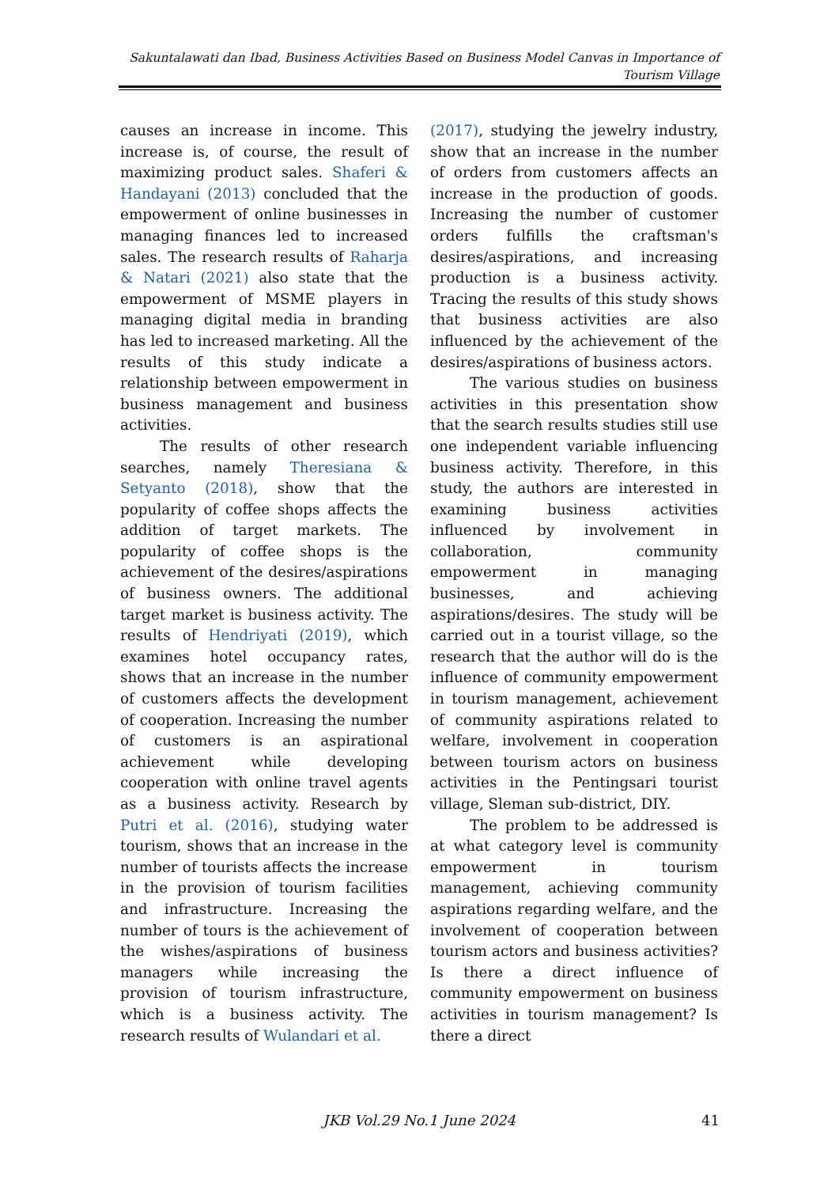Sakuntalawati dan Ibad, Business Activities Based on Business Model Canvas in Importance of Tourism Village
causes an increase in income. This increase is, of course, the result of maximizing product sales. Shaferi & Handayani (2013) concluded that the empowerment of online businesses in managing finances led to increased sales. The research results of Raharja & Natari (2021) also state that the empowerment of MSME players in managing digital media in branding has led to increased marketing. All the results of this study indicate a relationship between empowerment in business management and business activities.
The results of other research searches, namely Theresiana & Setyanto (2018), show that the popularity of coffee shops affects the addition of target markets. The popularity of coffee shops is the achievement of the desires/aspirations of business owners. The additional target market is business activity. The results of Hendriyati (2019), which examines hotel occupancy rates, shows that an increase in the number of customers affects the development of cooperation. Increasing the number of customers is an aspirational achievement while developing cooperation with online travel agents as a business activity. Research by Putri et al. (2016), studying water tourism, shows that an increase in the number of tourists affects the increase in the provision of tourism facilities and infrastructure. Increasing the number of tours is the achievement of the wishes/aspirations of business managers while increasing the provision of tourism infrastructure, which is a business activity. The research results of Wulandari et al.
(2017), studying the jewelry industry, show that an increase in the number of orders from customers affects an increase in the production of goods. Increasing the number of customer orders fulfills the craftsman's desires/aspirations, and increasing production is a business activity. Tracing the results of this study shows that business activities are also influenced by the achievement of the desires/aspirations of business actors.
The various studies on business activities in this presentation show that the search results studies still use one independent variable influencing business activity. Therefore, in this study, the authors are interested in examining business activities influenced by involvement in collaboration, community empowerment in managing businesses, and achieving aspirations/desires. The study will be carried out in a tourist village, so the research that the author will do is the influence of community empowerment in tourism management, achievement of community aspirations related to welfare, involvement in cooperation between tourism actors on business activities in the Pentingsari tourist village, Sleman sub-district, DIY.
The problem to be addressed is at what category level is community empowerment in tourism management, achieving community aspirations regarding welfare, and the involvement of cooperation between tourism actors and business activities? Is there a direct influence of community empowerment on business activities in tourism management? Is there a direct
JKB Vol.29 No.1 June 2024
41